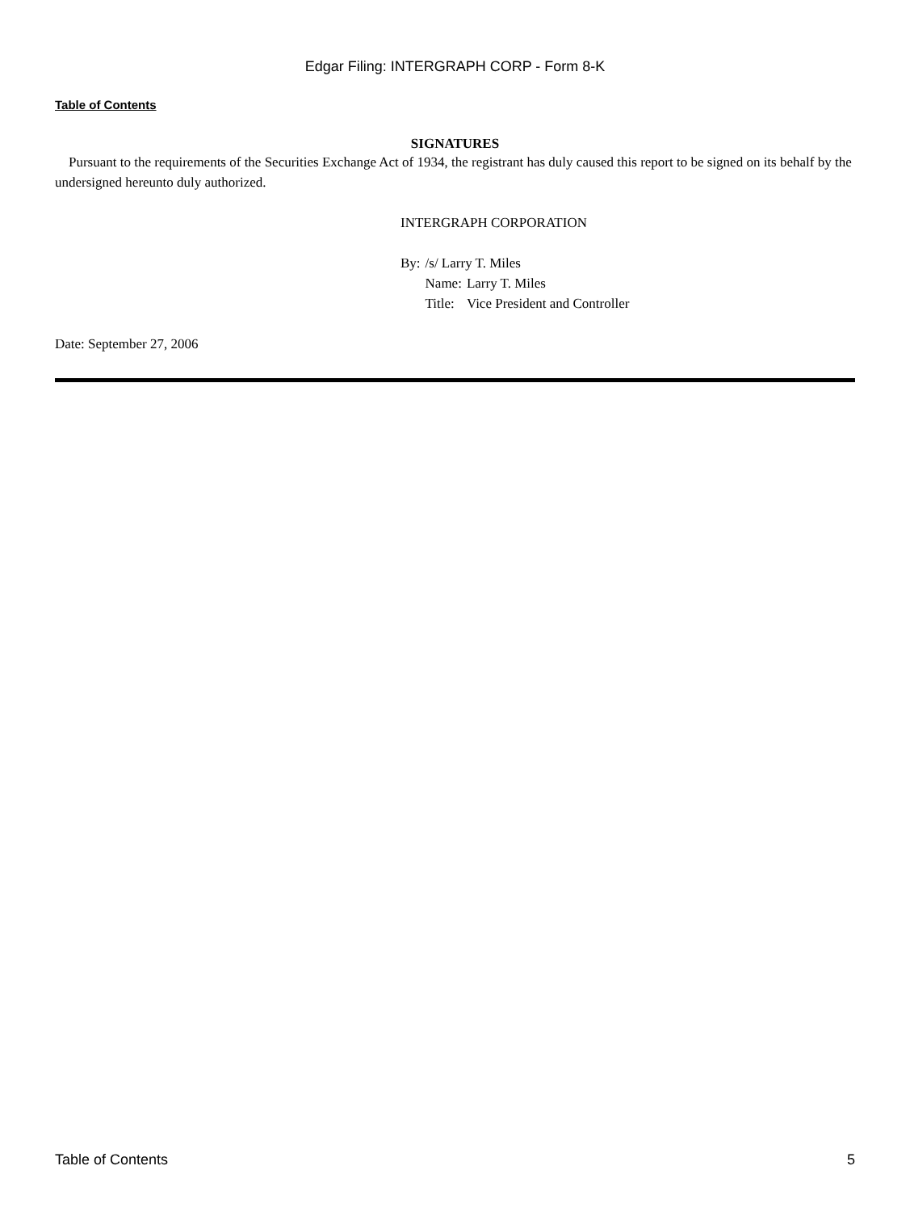Edgar Filing: INTERGRAPH CORP - Form 8-K
Table of Contents
SIGNATURES
Pursuant to the requirements of the Securities Exchange Act of 1934, the registrant has duly caused this report to be signed on its behalf by the undersigned hereunto duly authorized.
INTERGRAPH CORPORATION
| By: | /s/ Larry T. Miles | |
| | Name: | Larry T. Miles |
| | Title: | Vice President and Controller |
Date: September 27, 2006
Table of Contents 5